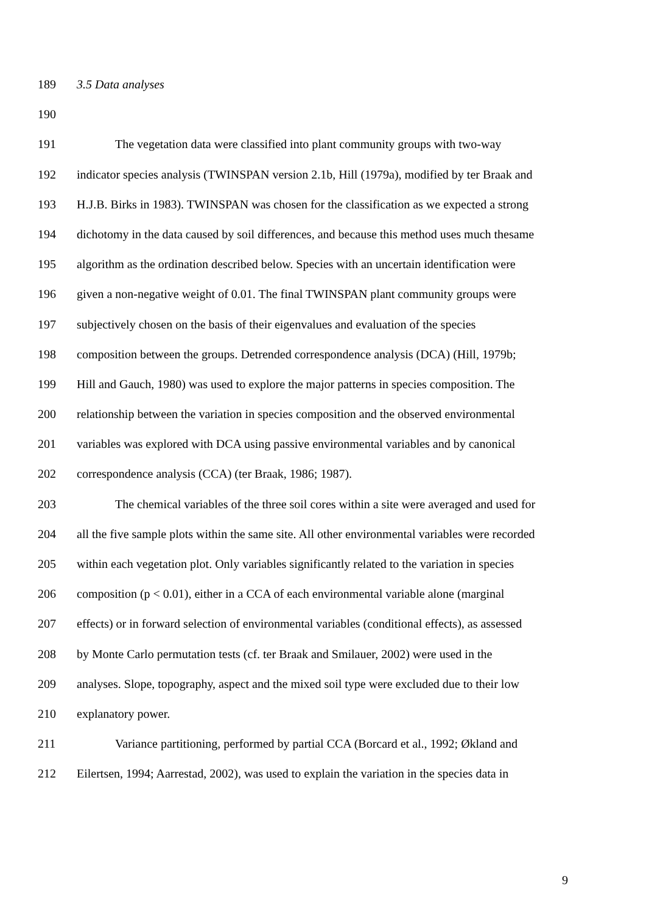189 3.5 Data analyses
190
191 The vegetation data were classified into plant community groups with two-way
192 indicator species analysis (TWINSPAN version 2.1b, Hill (1979a), modified by ter Braak and
193 H.J.B. Birks in 1983). TWINSPAN was chosen for the classification as we expected a strong
194 dichotomy in the data caused by soil differences, and because this method uses much thesame
195 algorithm as the ordination described below. Species with an uncertain identification were
196 given a non-negative weight of 0.01. The final TWINSPAN plant community groups were
197 subjectively chosen on the basis of their eigenvalues and evaluation of the species
198 composition between the groups. Detrended correspondence analysis (DCA) (Hill, 1979b;
199 Hill and Gauch, 1980) was used to explore the major patterns in species composition. The
200 relationship between the variation in species composition and the observed environmental
201 variables was explored with DCA using passive environmental variables and by canonical
202 correspondence analysis (CCA) (ter Braak, 1986; 1987).
203 The chemical variables of the three soil cores within a site were averaged and used for
204 all the five sample plots within the same site. All other environmental variables were recorded
205 within each vegetation plot. Only variables significantly related to the variation in species
206 composition (p < 0.01), either in a CCA of each environmental variable alone (marginal
207 effects) or in forward selection of environmental variables (conditional effects), as assessed
208 by Monte Carlo permutation tests (cf. ter Braak and Smilauer, 2002) were used in the
209 analyses. Slope, topography, aspect and the mixed soil type were excluded due to their low
210 explanatory power.
211 Variance partitioning, performed by partial CCA (Borcard et al., 1992; Økland and
212 Eilertsen, 1994; Aarrestad, 2002), was used to explain the variation in the species data in
9